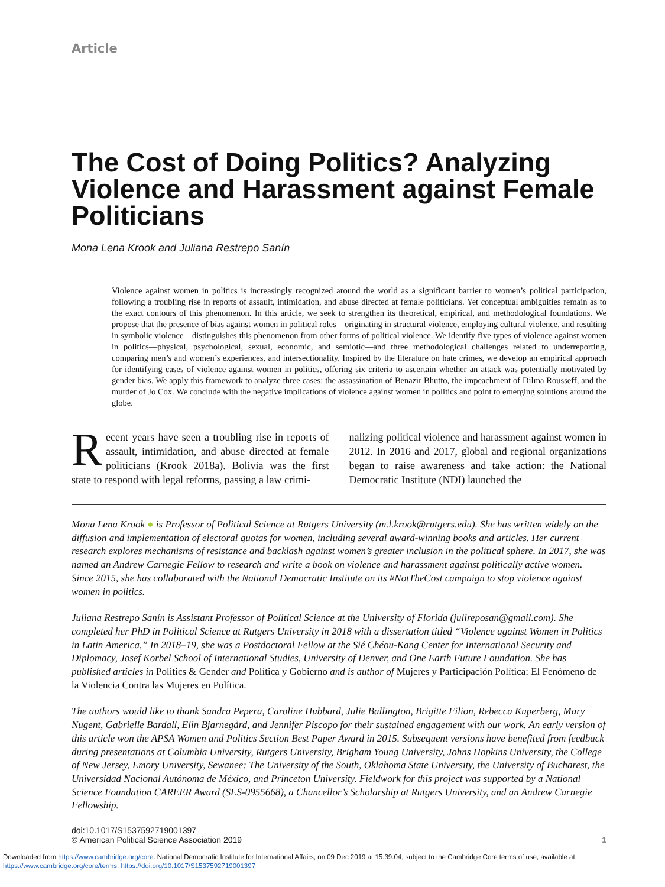Article
The Cost of Doing Politics? Analyzing Violence and Harassment against Female Politicians
Mona Lena Krook and Juliana Restrepo Sanín
Violence against women in politics is increasingly recognized around the world as a significant barrier to women’s political participation, following a troubling rise in reports of assault, intimidation, and abuse directed at female politicians. Yet conceptual ambiguities remain as to the exact contours of this phenomenon. In this article, we seek to strengthen its theoretical, empirical, and methodological foundations. We propose that the presence of bias against women in political roles—originating in structural violence, employing cultural violence, and resulting in symbolic violence—distinguishes this phenomenon from other forms of political violence. We identify five types of violence against women in politics—physical, psychological, sexual, economic, and semiotic—and three methodological challenges related to underreporting, comparing men’s and women’s experiences, and intersectionality. Inspired by the literature on hate crimes, we develop an empirical approach for identifying cases of violence against women in politics, offering six criteria to ascertain whether an attack was potentially motivated by gender bias. We apply this framework to analyze three cases: the assassination of Benazir Bhutto, the impeachment of Dilma Rousseff, and the murder of Jo Cox. We conclude with the negative implications of violence against women in politics and point to emerging solutions around the globe.
Recent years have seen a troubling rise in reports of assault, intimidation, and abuse directed at female politicians (Krook 2018a). Bolivia was the first state to respond with legal reforms, passing a law crimi-
nalizing political violence and harassment against women in 2012. In 2016 and 2017, global and regional organizations began to raise awareness and take action: the National Democratic Institute (NDI) launched the
Mona Lena Krook ● is Professor of Political Science at Rutgers University (m.l.krook@rutgers.edu). She has written widely on the diffusion and implementation of electoral quotas for women, including several award-winning books and articles. Her current research explores mechanisms of resistance and backlash against women’s greater inclusion in the political sphere. In 2017, she was named an Andrew Carnegie Fellow to research and write a book on violence and harassment against politically active women. Since 2015, she has collaborated with the National Democratic Institute on its #NotTheCost campaign to stop violence against women in politics.
Juliana Restrepo Sanín is Assistant Professor of Political Science at the University of Florida (julireposan@gmail.com). She completed her PhD in Political Science at Rutgers University in 2018 with a dissertation titled “Violence against Women in Politics in Latin America.” In 2018–19, she was a Postdoctoral Fellow at the Sié Chéou-Kang Center for International Security and Diplomacy, Josef Korbel School of International Studies, University of Denver, and One Earth Future Foundation. She has published articles in Politics & Gender and Política y Gobierno and is author of Mujeres y Participación Política: El Fenómeno de la Violencia Contra las Mujeres en Política.
The authors would like to thank Sandra Pepera, Caroline Hubbard, Julie Ballington, Brigitte Filion, Rebecca Kuperberg, Mary Nugent, Gabrielle Bardall, Elin Bjarnegård, and Jennifer Piscopo for their sustained engagement with our work. An early version of this article won the APSA Women and Politics Section Best Paper Award in 2015. Subsequent versions have benefited from feedback during presentations at Columbia University, Rutgers University, Brigham Young University, Johns Hopkins University, the College of New Jersey, Emory University, Sewanee: The University of the South, Oklahoma State University, the University of Bucharest, the Universidad Nacional Autónoma de México, and Princeton University. Fieldwork for this project was supported by a National Science Foundation CAREER Award (SES-0955668), a Chancellor’s Scholarship at Rutgers University, and an Andrew Carnegie Fellowship.
doi:10.1017/S1537592719001397
© American Political Science Association 2019
1
Downloaded from https://www.cambridge.org/core. National Democratic Institute for International Affairs, on 09 Dec 2019 at 15:39:04, subject to the Cambridge Core terms of use, available at https://www.cambridge.org/core/terms. https://doi.org/10.1017/S1537592719001397